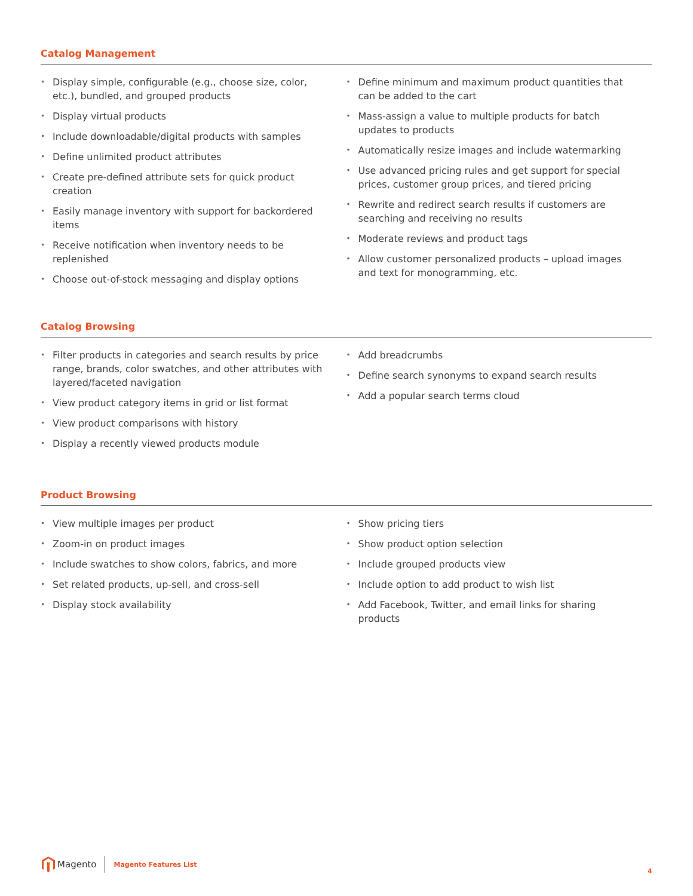Catalog Management
• Display simple, configurable (e.g., choose size, color, etc.), bundled, and grouped products
• Display virtual products
• Include downloadable/digital products with samples
• Define unlimited product attributes
• Create pre-defined attribute sets for quick product creation
• Easily manage inventory with support for backordered items
• Receive notification when inventory needs to be replenished
• Choose out-of-stock messaging and display options
• Define minimum and maximum product quantities that can be added to the cart
• Mass-assign a value to multiple products for batch updates to products
• Automatically resize images and include watermarking
• Use advanced pricing rules and get support for special prices, customer group prices, and tiered pricing
• Rewrite and redirect search results if customers are searching and receiving no results
• Moderate reviews and product tags
• Allow customer personalized products – upload images and text for monogramming, etc.
Catalog Browsing
• Filter products in categories and search results by price range, brands, color swatches, and other attributes with layered/faceted navigation
• View product category items in grid or list format
• View product comparisons with history
• Display a recently viewed products module
• Add breadcrumbs
• Define search synonyms to expand search results
• Add a popular search terms cloud
Product Browsing
• View multiple images per product
• Zoom-in on product images
• Include swatches to show colors, fabrics, and more
• Set related products, up-sell, and cross-sell
• Display stock availability
• Show pricing tiers
• Show product option selection
• Include grouped products view
• Include option to add product to wish list
• Add Facebook, Twitter, and email links for sharing products
Magento
Magento Features List
4